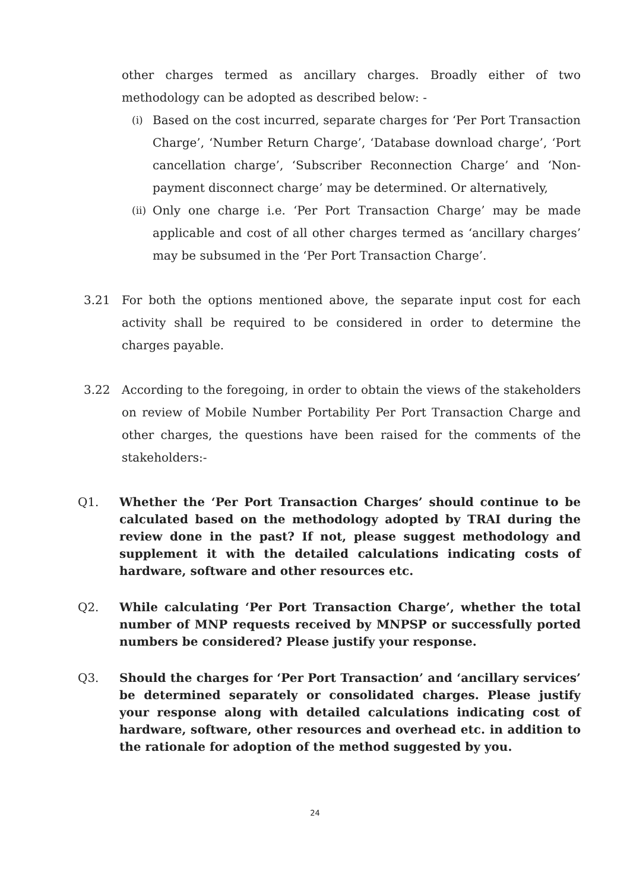other charges termed as ancillary charges. Broadly either of two methodology can be adopted as described below: -
(i)
Based on the cost incurred, separate charges for ‘Per Port Transaction Charge’, ‘Number Return Charge’, ‘Database download charge’, ‘Port cancellation charge’, ‘Subscriber Reconnection Charge’ and ‘Non-payment disconnect charge’ may be determined. Or alternatively,
(ii)
Only one charge i.e. ‘Per Port Transaction Charge’ may be made applicable and cost of all other charges termed as ‘ancillary charges’ may be subsumed in the ‘Per Port Transaction Charge’.
3.21 For both the options mentioned above, the separate input cost for each activity shall be required to be considered in order to determine the charges payable.
3.22 According to the foregoing, in order to obtain the views of the stakeholders on review of Mobile Number Portability Per Port Transaction Charge and other charges, the questions have been raised for the comments of the stakeholders:-
Q1. Whether the ‘Per Port Transaction Charges’ should continue to be calculated based on the methodology adopted by TRAI during the review done in the past? If not, please suggest methodology and supplement it with the detailed calculations indicating costs of hardware, software and other resources etc.
Q2. While calculating ‘Per Port Transaction Charge’, whether the total number of MNP requests received by MNPSP or successfully ported numbers be considered? Please justify your response.
Q3. Should the charges for ‘Per Port Transaction’ and ‘ancillary services’ be determined separately or consolidated charges. Please justify your response along with detailed calculations indicating cost of hardware, software, other resources and overhead etc. in addition to the rationale for adoption of the method suggested by you.
24